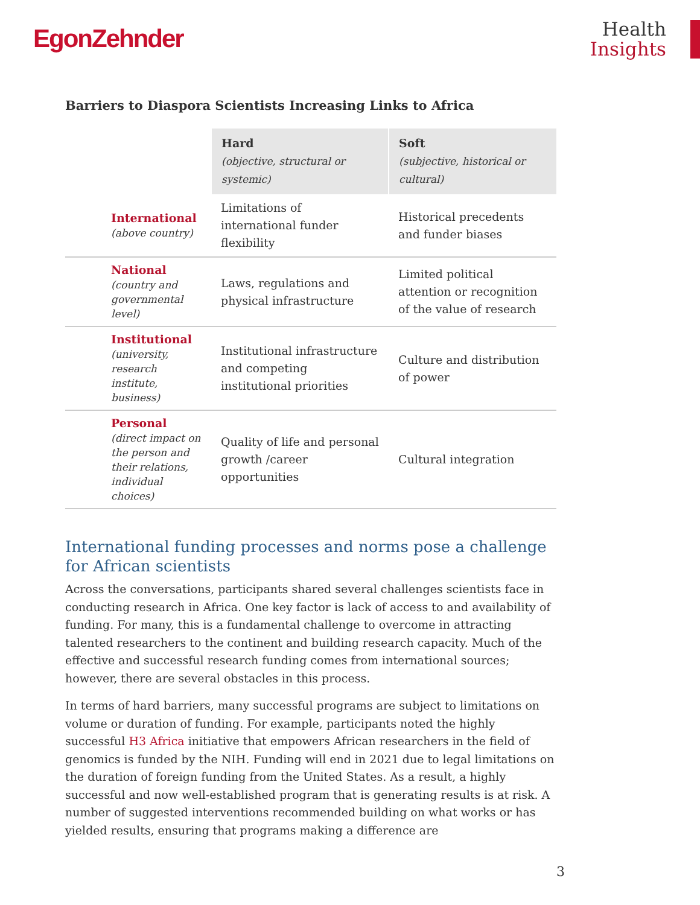EgonZehnder
Health
Insights
Barriers to Diaspora Scientists Increasing Links to Africa
| | Hard (objective, structural or systemic) | Soft (subjective, historical or cultural) |
| International (above country) | Limitations of international funder flexibility | Historical precedents and funder biases |
| National (country and governmental level) | Laws, regulations and physical infrastructure | Limited political attention or recognition of the value of research |
| Institutional (university, research institute, business) | Institutional infrastructure and competing institutional priorities | Culture and distribution of power |
| Personal (direct impact on the person and their relations, individual choices) | Quality of life and personal growth /career opportunities | Cultural integration |
International funding processes and norms pose a challenge for African scientists
Across the conversations, participants shared several challenges scientists face in conducting research in Africa. One key factor is lack of access to and availability of funding. For many, this is a fundamental challenge to overcome in attracting talented researchers to the continent and building research capacity. Much of the effective and successful research funding comes from international sources; however, there are several obstacles in this process.
In terms of hard barriers, many successful programs are subject to limitations on volume or duration of funding. For example, participants noted the highly successful H3 Africa initiative that empowers African researchers in the field of genomics is funded by the NIH. Funding will end in 2021 due to legal limitations on the duration of foreign funding from the United States. As a result, a highly successful and now well-established program that is generating results is at risk. A number of suggested interventions recommended building on what works or has yielded results, ensuring that programs making a difference are
3